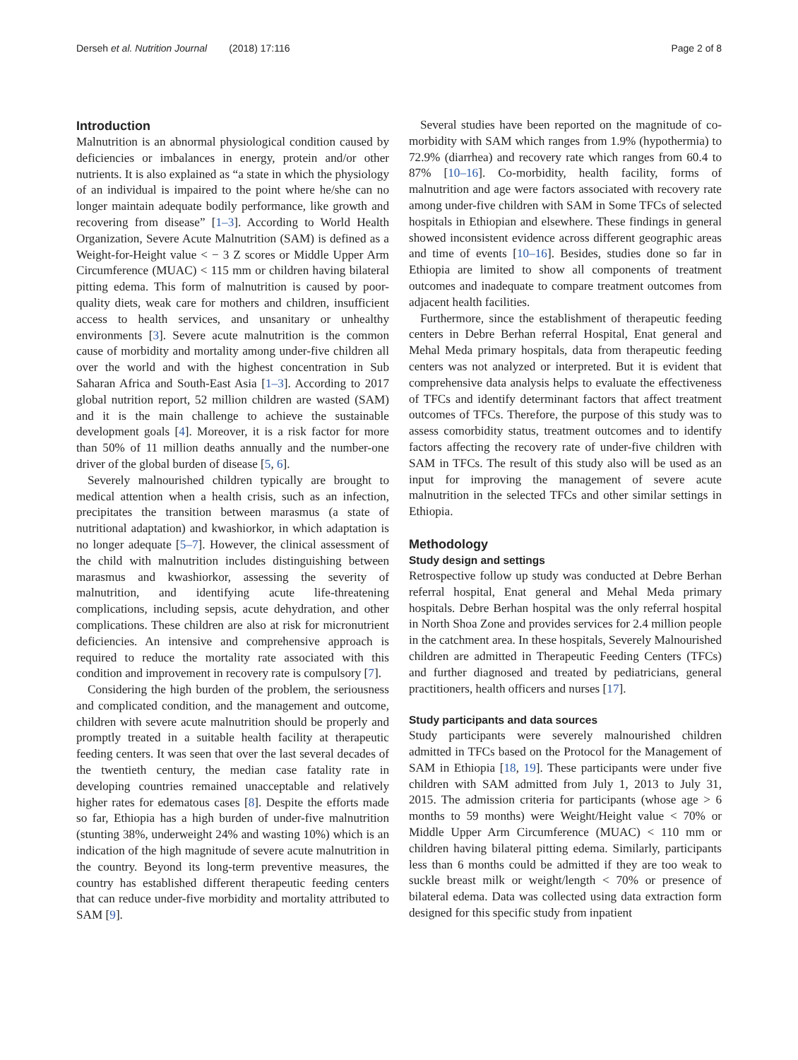Derseh et al. Nutrition Journal (2018) 17:116 Page 2 of 8
Introduction
Malnutrition is an abnormal physiological condition caused by deficiencies or imbalances in energy, protein and/or other nutrients. It is also explained as “a state in which the physiology of an individual is impaired to the point where he/she can no longer maintain adequate bodily performance, like growth and recovering from disease” [1–3]. According to World Health Organization, Severe Acute Malnutrition (SAM) is defined as a Weight-for-Height value < − 3 Z scores or Middle Upper Arm Circumference (MUAC) < 115 mm or children having bilateral pitting edema. This form of malnutrition is caused by poor-quality diets, weak care for mothers and children, insufficient access to health services, and unsanitary or unhealthy environments [3]. Severe acute malnutrition is the common cause of morbidity and mortality among under-five children all over the world and with the highest concentration in Sub Saharan Africa and South-East Asia [1–3]. According to 2017 global nutrition report, 52 million children are wasted (SAM) and it is the main challenge to achieve the sustainable development goals [4]. Moreover, it is a risk factor for more than 50% of 11 million deaths annually and the number-one driver of the global burden of disease [5, 6].
Severely malnourished children typically are brought to medical attention when a health crisis, such as an infection, precipitates the transition between marasmus (a state of nutritional adaptation) and kwashiorkor, in which adaptation is no longer adequate [5–7]. However, the clinical assessment of the child with malnutrition includes distinguishing between marasmus and kwashiorkor, assessing the severity of malnutrition, and identifying acute life-threatening complications, including sepsis, acute dehydration, and other complications. These children are also at risk for micronutrient deficiencies. An intensive and comprehensive approach is required to reduce the mortality rate associated with this condition and improvement in recovery rate is compulsory [7].
Considering the high burden of the problem, the seriousness and complicated condition, and the management and outcome, children with severe acute malnutrition should be properly and promptly treated in a suitable health facility at therapeutic feeding centers. It was seen that over the last several decades of the twentieth century, the median case fatality rate in developing countries remained unacceptable and relatively higher rates for edematous cases [8]. Despite the efforts made so far, Ethiopia has a high burden of under-five malnutrition (stunting 38%, underweight 24% and wasting 10%) which is an indication of the high magnitude of severe acute malnutrition in the country. Beyond its long-term preventive measures, the country has established different therapeutic feeding centers that can reduce under-five morbidity and mortality attributed to SAM [9].
Several studies have been reported on the magnitude of co-morbidity with SAM which ranges from 1.9% (hypothermia) to 72.9% (diarrhea) and recovery rate which ranges from 60.4 to 87% [10–16]. Co-morbidity, health facility, forms of malnutrition and age were factors associated with recovery rate among under-five children with SAM in Some TFCs of selected hospitals in Ethiopian and elsewhere. These findings in general showed inconsistent evidence across different geographic areas and time of events [10–16]. Besides, studies done so far in Ethiopia are limited to show all components of treatment outcomes and inadequate to compare treatment outcomes from adjacent health facilities.
Furthermore, since the establishment of therapeutic feeding centers in Debre Berhan referral Hospital, Enat general and Mehal Meda primary hospitals, data from therapeutic feeding centers was not analyzed or interpreted. But it is evident that comprehensive data analysis helps to evaluate the effectiveness of TFCs and identify determinant factors that affect treatment outcomes of TFCs. Therefore, the purpose of this study was to assess comorbidity status, treatment outcomes and to identify factors affecting the recovery rate of under-five children with SAM in TFCs. The result of this study also will be used as an input for improving the management of severe acute malnutrition in the selected TFCs and other similar settings in Ethiopia.
Methodology
Study design and settings
Retrospective follow up study was conducted at Debre Berhan referral hospital, Enat general and Mehal Meda primary hospitals. Debre Berhan hospital was the only referral hospital in North Shoa Zone and provides services for 2.4 million people in the catchment area. In these hospitals, Severely Malnourished children are admitted in Therapeutic Feeding Centers (TFCs) and further diagnosed and treated by pediatricians, general practitioners, health officers and nurses [17].
Study participants and data sources
Study participants were severely malnourished children admitted in TFCs based on the Protocol for the Management of SAM in Ethiopia [18, 19]. These participants were under five children with SAM admitted from July 1, 2013 to July 31, 2015. The admission criteria for participants (whose age > 6 months to 59 months) were Weight/Height value < 70% or Middle Upper Arm Circumference (MUAC) < 110 mm or children having bilateral pitting edema. Similarly, participants less than 6 months could be admitted if they are too weak to suckle breast milk or weight/length < 70% or presence of bilateral edema. Data was collected using data extraction form designed for this specific study from inpatient